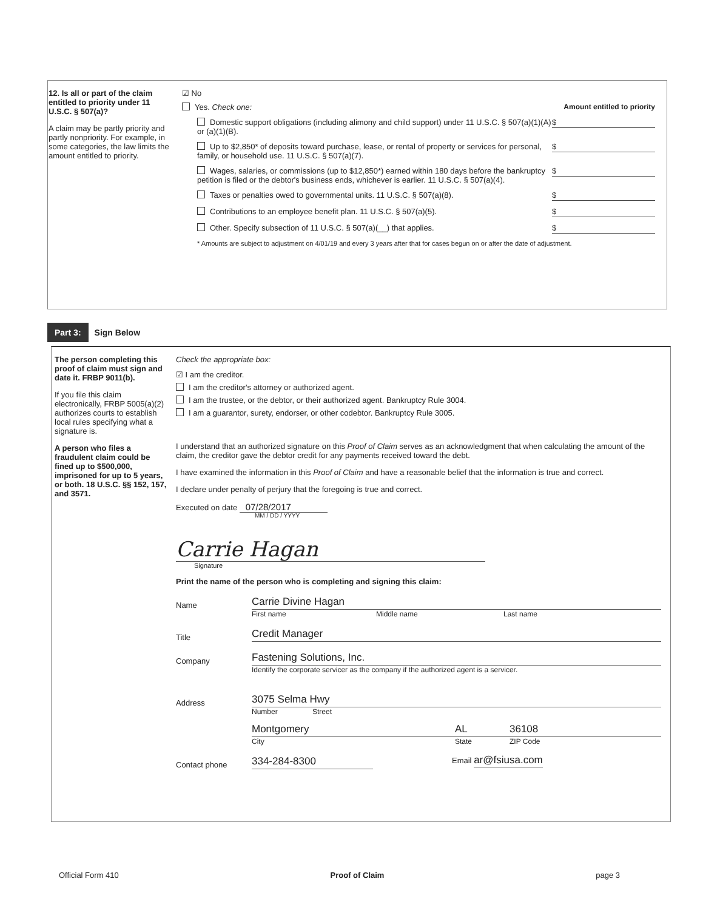12. Is all or part of the claim entitled to priority under 11 U.S.C. § 507(a)?
A claim may be partly priority and partly nonpriority. For example, in some categories, the law limits the amount entitled to priority.
☑ No
Yes. Check one: Amount entitled to priority
Domestic support obligations (including alimony and child support) under 11 U.S.C. § 507(a)(1)(A) or (a)(1)(B). $
Up to $2,850* of deposits toward purchase, lease, or rental of property or services for personal, family, or household use. 11 U.S.C. § 507(a)(7). $
Wages, salaries, or commissions (up to $12,850*) earned within 180 days before the bankruptcy petition is filed or the debtor's business ends, whichever is earlier. 11 U.S.C. § 507(a)(4). $
Taxes or penalties owed to governmental units. 11 U.S.C. § 507(a)(8). $
Contributions to an employee benefit plan. 11 U.S.C. § 507(a)(5). $
Other. Specify subsection of 11 U.S.C. § 507(a)(__) that applies. $
* Amounts are subject to adjustment on 4/01/19 and every 3 years after that for cases begun on or after the date of adjustment.
Part 3: Sign Below
The person completing this proof of claim must sign and date it. FRBP 9011(b).
If you file this claim electronically, FRBP 5005(a)(2) authorizes courts to establish local rules specifying what a signature is.
A person who files a fraudulent claim could be fined up to $500,000, imprisoned for up to 5 years, or both. 18 U.S.C. §§ 152, 157, and 3571.
Check the appropriate box:
☑ I am the creditor.
I am the creditor's attorney or authorized agent.
I am the trustee, or the debtor, or their authorized agent. Bankruptcy Rule 3004.
I am a guarantor, surety, endorser, or other codebtor. Bankruptcy Rule 3005.
I understand that an authorized signature on this Proof of Claim serves as an acknowledgment that when calculating the amount of the claim, the creditor gave the debtor credit for any payments received toward the debt.
I have examined the information in this Proof of Claim and have a reasonable belief that the information is true and correct.
I declare under penalty of perjury that the foregoing is true and correct.
Executed on date 07/28/2017
MM / DD / YYYY
Carrie Hagan
Signature
Print the name of the person who is completing and signing this claim:
Name
Carrie Divine Hagan
First name Middle name Last name
Title
Credit Manager
Company
Fastening Solutions, Inc.
Identify the corporate servicer as the company if the authorized agent is a servicer.
Address
3075 Selma Hwy
Number Street
Montgomery AL 36108
City State ZIP Code
Contact phone
334-284-8300 Email ar@fsiusa.com
Official Form 410 Proof of Claim page 3